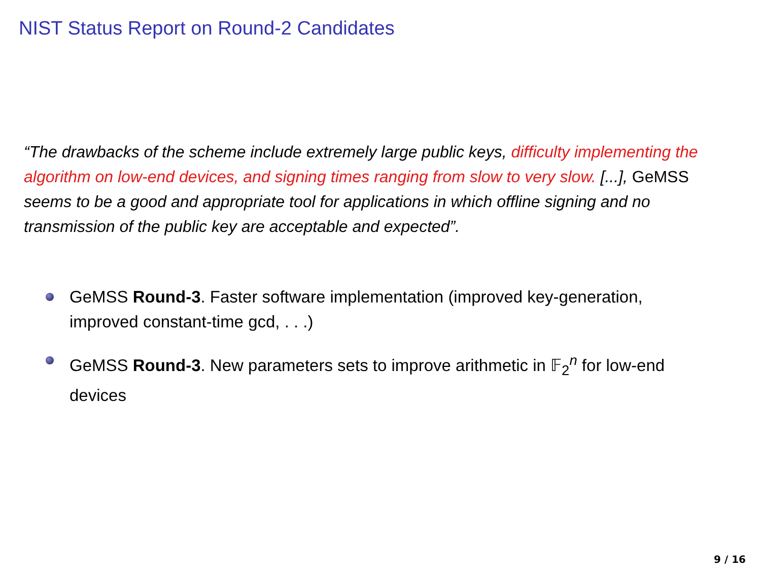NIST Status Report on Round-2 Candidates
“The drawbacks of the scheme include extremely large public keys, difficulty implementing the algorithm on low-end devices, and signing times ranging from slow to very slow. [...], GeMSS seems to be a good and appropriate tool for applications in which offline signing and no transmission of the public key are acceptable and expected”.
GeMSS Round-3. Faster software implementation (improved key-generation, improved constant-time gcd, . . .)
GeMSS Round-3. New parameters sets to improve arithmetic in 𝔽<sub>2</sub><sup>n</sup> for low-end devices
9 / 16